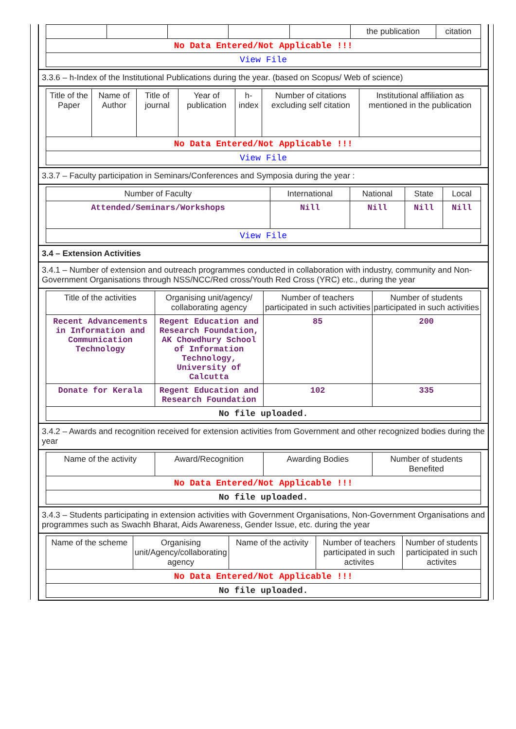| | | | | | the publication | citation |
| No Data Entered/Not Applicable !!! | | | | | | |
| View File | | | | | | |
3.3.6 – h-Index of the Institutional Publications during the year. (based on Scopus/ Web of science)
| Title of the Paper | Name of Author | Title of journal | Year of publication | h-index | Number of citations excluding self citation | Institutional affiliation as mentioned in the publication |
| --- | --- | --- | --- | --- | --- | --- |
| No Data Entered/Not Applicable !!! | | | | | | |
| View File | | | | | | |
3.3.7 – Faculty participation in Seminars/Conferences and Symposia during the year :
| Number of Faculty | International | National | State | Local |
| --- | --- | --- | --- | --- |
| Attended/Seminars/Workshops | Nill | Nill | Nill | Nill |
| View File | | | | |
3.4 – Extension Activities
3.4.1 – Number of extension and outreach programmes conducted in collaboration with industry, community and Non- Government Organisations through NSS/NCC/Red cross/Youth Red Cross (YRC) etc., during the year
| Title of the activities | Organising unit/agency/ collaborating agency | Number of teachers participated in such activities | Number of students participated in such activities |
| --- | --- | --- | --- |
| Recent Advancements in Information and Communication Technology | Regent Education and Research Foundation, AK Chowdhury School of Information Technology, University of Calcutta | 85 | 200 |
| Donate for Kerala | Regent Education and Research Foundation | 102 | 335 |
| No file uploaded. | | | |
3.4.2 – Awards and recognition received for extension activities from Government and other recognized bodies during the year
| Name of the activity | Award/Recognition | Awarding Bodies | Number of students Benefited |
| --- | --- | --- | --- |
| No Data Entered/Not Applicable !!! | | | |
| No file uploaded. | | | |
3.4.3 – Students participating in extension activities with Government Organisations, Non-Government Organisations and programmes such as Swachh Bharat, Aids Awareness, Gender Issue, etc. during the year
| Name of the scheme | Organising unit/Agency/collaborating agency | Name of the activity | Number of teachers participated in such activites | Number of students participated in such activites |
| --- | --- | --- | --- | --- |
| No Data Entered/Not Applicable !!! | | | | |
| No file uploaded. | | | | |